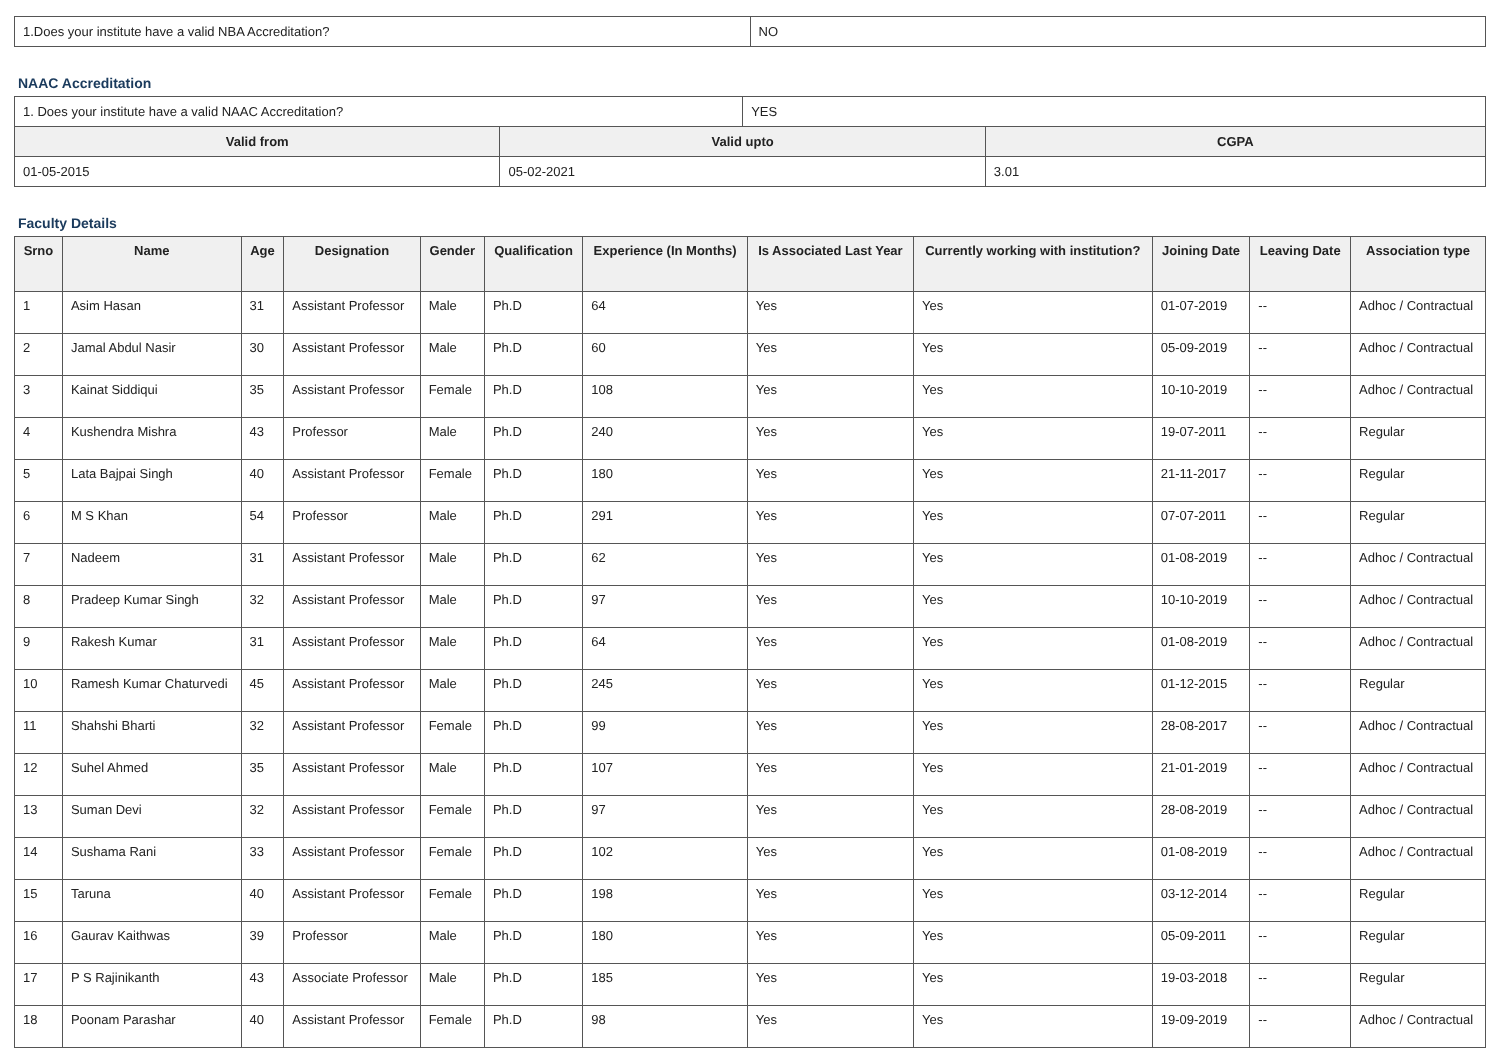| 1.Does your institute have a valid NBA Accreditation? | NO |
NAAC Accreditation
| 1. Does your institute have a valid NAAC Accreditation? | | YES | |
| Valid from | Valid upto | | CGPA |
| 01-05-2015 | 05-02-2021 | | 3.01 |
Faculty Details
| Srno | Name | Age | Designation | Gender | Qualification | Experience (In Months) | Is Associated Last Year | Currently working with institution? | Joining Date | Leaving Date | Association type |
| --- | --- | --- | --- | --- | --- | --- | --- | --- | --- | --- | --- |
| 1 | Asim Hasan | 31 | Assistant Professor | Male | Ph.D | 64 | Yes | Yes | 01-07-2019 | -- | Adhoc / Contractual |
| 2 | Jamal Abdul Nasir | 30 | Assistant Professor | Male | Ph.D | 60 | Yes | Yes | 05-09-2019 | -- | Adhoc / Contractual |
| 3 | Kainat Siddiqui | 35 | Assistant Professor | Female | Ph.D | 108 | Yes | Yes | 10-10-2019 | -- | Adhoc / Contractual |
| 4 | Kushendra Mishra | 43 | Professor | Male | Ph.D | 240 | Yes | Yes | 19-07-2011 | -- | Regular |
| 5 | Lata Bajpai Singh | 40 | Assistant Professor | Female | Ph.D | 180 | Yes | Yes | 21-11-2017 | -- | Regular |
| 6 | M S Khan | 54 | Professor | Male | Ph.D | 291 | Yes | Yes | 07-07-2011 | -- | Regular |
| 7 | Nadeem | 31 | Assistant Professor | Male | Ph.D | 62 | Yes | Yes | 01-08-2019 | -- | Adhoc / Contractual |
| 8 | Pradeep Kumar Singh | 32 | Assistant Professor | Male | Ph.D | 97 | Yes | Yes | 10-10-2019 | -- | Adhoc / Contractual |
| 9 | Rakesh Kumar | 31 | Assistant Professor | Male | Ph.D | 64 | Yes | Yes | 01-08-2019 | -- | Adhoc / Contractual |
| 10 | Ramesh Kumar Chaturvedi | 45 | Assistant Professor | Male | Ph.D | 245 | Yes | Yes | 01-12-2015 | -- | Regular |
| 11 | Shahshi Bharti | 32 | Assistant Professor | Female | Ph.D | 99 | Yes | Yes | 28-08-2017 | -- | Adhoc / Contractual |
| 12 | Suhel Ahmed | 35 | Assistant Professor | Male | Ph.D | 107 | Yes | Yes | 21-01-2019 | -- | Adhoc / Contractual |
| 13 | Suman Devi | 32 | Assistant Professor | Female | Ph.D | 97 | Yes | Yes | 28-08-2019 | -- | Adhoc / Contractual |
| 14 | Sushama Rani | 33 | Assistant Professor | Female | Ph.D | 102 | Yes | Yes | 01-08-2019 | -- | Adhoc / Contractual |
| 15 | Taruna | 40 | Assistant Professor | Female | Ph.D | 198 | Yes | Yes | 03-12-2014 | -- | Regular |
| 16 | Gaurav Kaithwas | 39 | Professor | Male | Ph.D | 180 | Yes | Yes | 05-09-2011 | -- | Regular |
| 17 | P S Rajinikanth | 43 | Associate Professor | Male | Ph.D | 185 | Yes | Yes | 19-03-2018 | -- | Regular |
| 18 | Poonam Parashar | 40 | Assistant Professor | Female | Ph.D | 98 | Yes | Yes | 19-09-2019 | -- | Adhoc / Contractual |